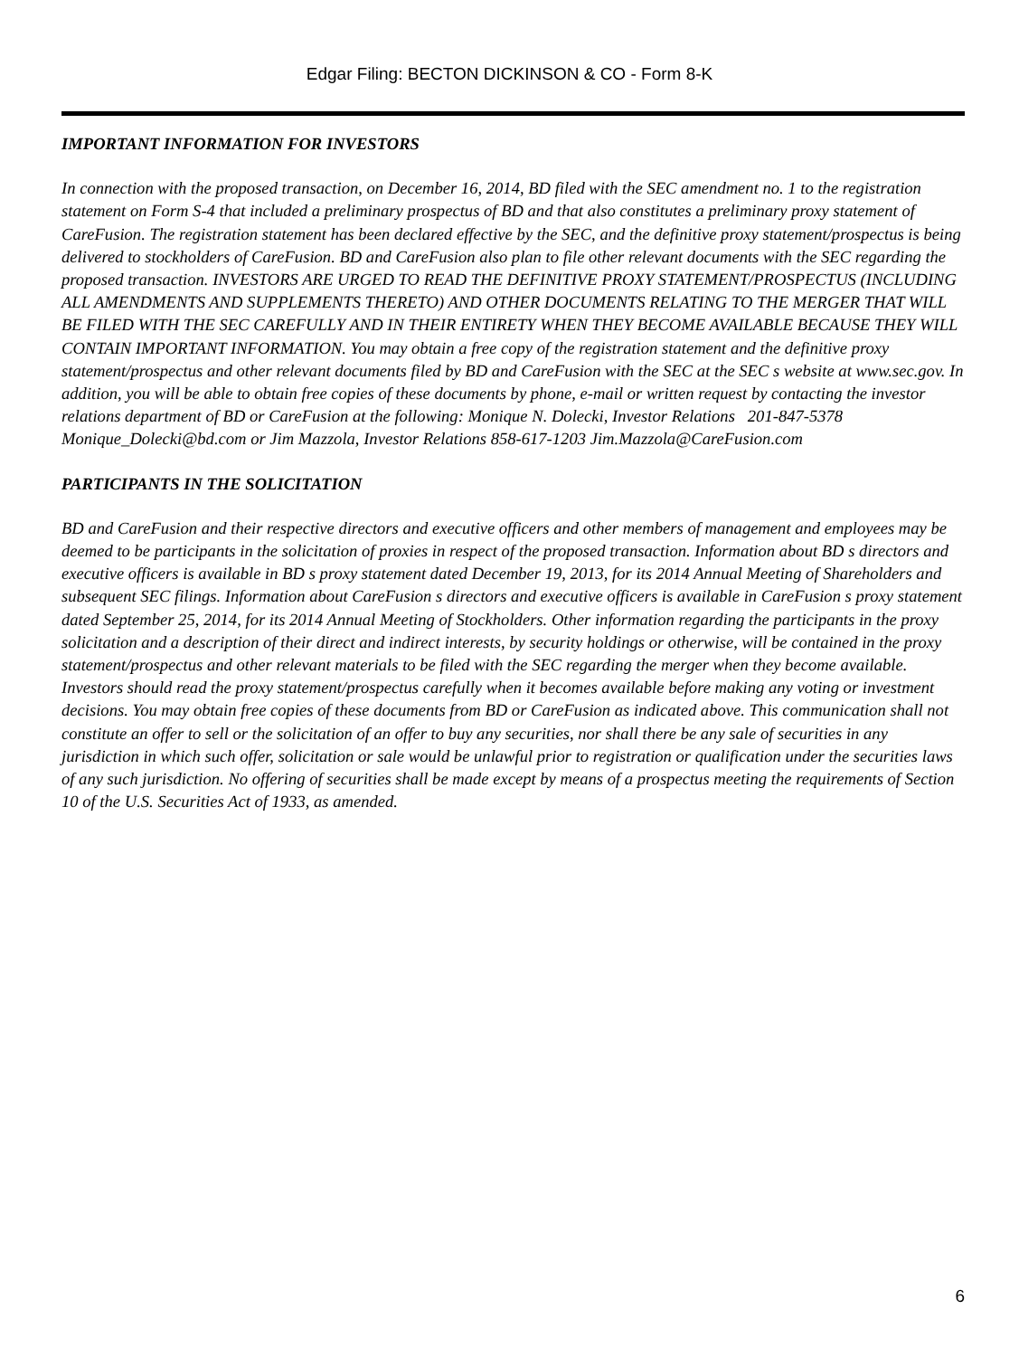Edgar Filing: BECTON DICKINSON & CO - Form 8-K
IMPORTANT INFORMATION FOR INVESTORS
In connection with the proposed transaction, on December 16, 2014, BD filed with the SEC amendment no. 1 to the registration statement on Form S-4 that included a preliminary prospectus of BD and that also constitutes a preliminary proxy statement of CareFusion. The registration statement has been declared effective by the SEC, and the definitive proxy statement/prospectus is being delivered to stockholders of CareFusion. BD and CareFusion also plan to file other relevant documents with the SEC regarding the proposed transaction. INVESTORS ARE URGED TO READ THE DEFINITIVE PROXY STATEMENT/PROSPECTUS (INCLUDING ALL AMENDMENTS AND SUPPLEMENTS THERETO) AND OTHER DOCUMENTS RELATING TO THE MERGER THAT WILL BE FILED WITH THE SEC CAREFULLY AND IN THEIR ENTIRETY WHEN THEY BECOME AVAILABLE BECAUSE THEY WILL CONTAIN IMPORTANT INFORMATION. You may obtain a free copy of the registration statement and the definitive proxy statement/prospectus and other relevant documents filed by BD and CareFusion with the SEC at the SEC s website at www.sec.gov. In addition, you will be able to obtain free copies of these documents by phone, e-mail or written request by contacting the investor relations department of BD or CareFusion at the following: Monique N. Dolecki, Investor Relations 201-847-5378 Monique_Dolecki@bd.com or Jim Mazzola, Investor Relations 858-617-1203 Jim.Mazzola@CareFusion.com
PARTICIPANTS IN THE SOLICITATION
BD and CareFusion and their respective directors and executive officers and other members of management and employees may be deemed to be participants in the solicitation of proxies in respect of the proposed transaction. Information about BD s directors and executive officers is available in BD s proxy statement dated December 19, 2013, for its 2014 Annual Meeting of Shareholders and subsequent SEC filings. Information about CareFusion s directors and executive officers is available in CareFusion s proxy statement dated September 25, 2014, for its 2014 Annual Meeting of Stockholders. Other information regarding the participants in the proxy solicitation and a description of their direct and indirect interests, by security holdings or otherwise, will be contained in the proxy statement/prospectus and other relevant materials to be filed with the SEC regarding the merger when they become available. Investors should read the proxy statement/prospectus carefully when it becomes available before making any voting or investment decisions. You may obtain free copies of these documents from BD or CareFusion as indicated above. This communication shall not constitute an offer to sell or the solicitation of an offer to buy any securities, nor shall there be any sale of securities in any jurisdiction in which such offer, solicitation or sale would be unlawful prior to registration or qualification under the securities laws of any such jurisdiction. No offering of securities shall be made except by means of a prospectus meeting the requirements of Section 10 of the U.S. Securities Act of 1933, as amended.
6